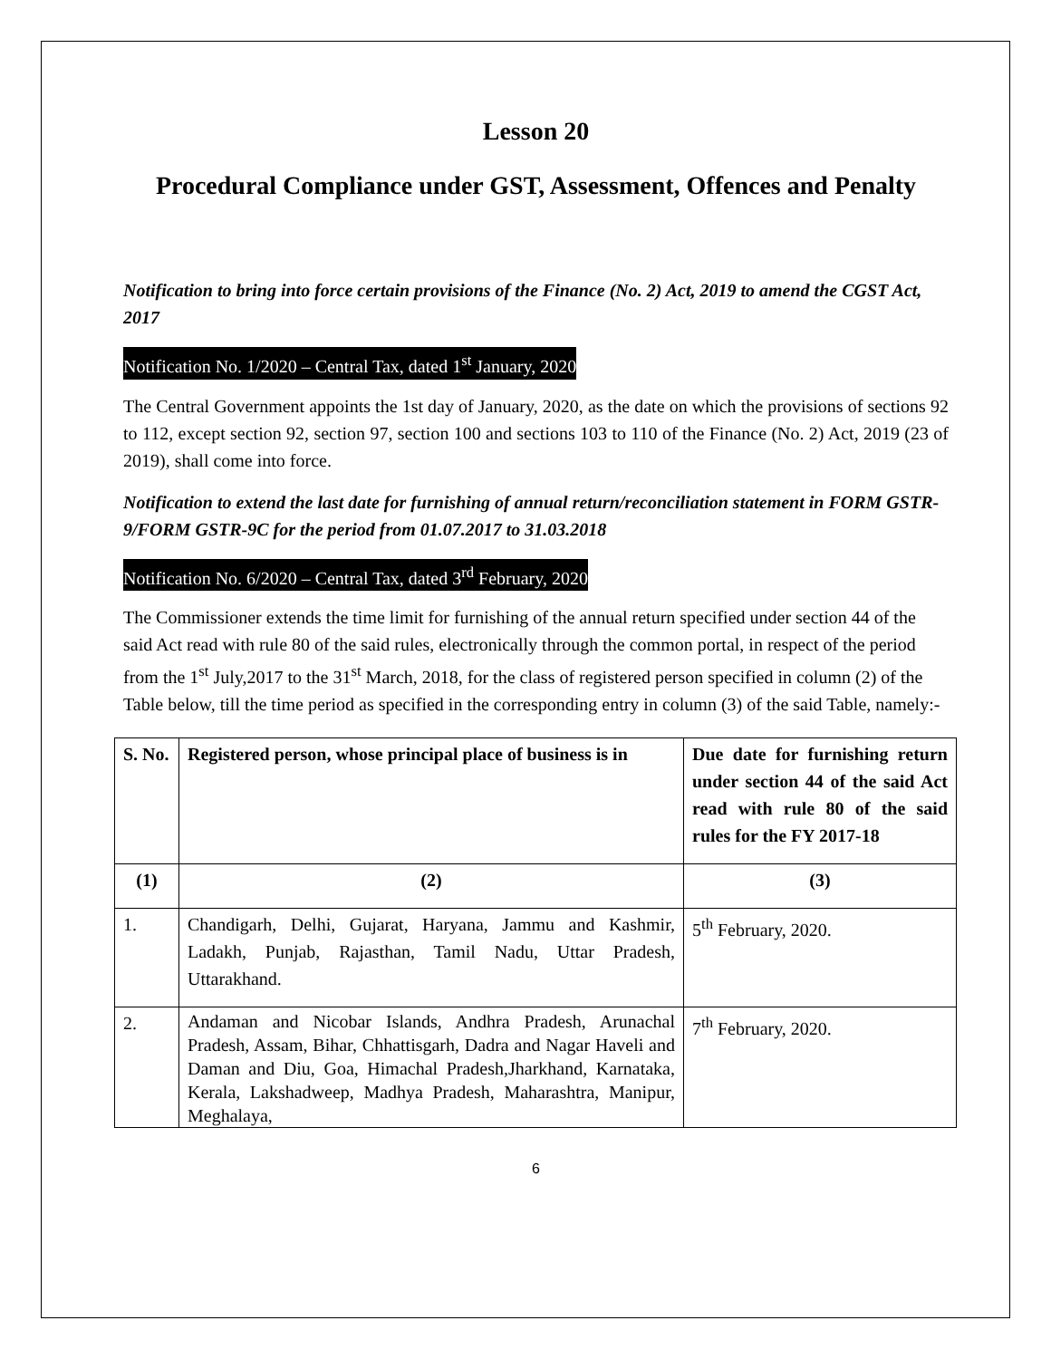Lesson 20
Procedural Compliance under GST, Assessment, Offences and Penalty
Notification to bring into force certain provisions of the Finance (No. 2) Act, 2019 to amend the CGST Act, 2017
Notification No. 1/2020 – Central Tax, dated 1<sup>st</sup> January, 2020
The Central Government appoints the 1st day of January, 2020, as the date on which the provisions of sections 92 to 112, except section 92, section 97, section 100 and sections 103 to 110 of the Finance (No. 2) Act, 2019 (23 of 2019), shall come into force.
Notification to extend the last date for furnishing of annual return/reconciliation statement in FORM GSTR-9/FORM GSTR-9C for the period from 01.07.2017 to 31.03.2018
Notification No. 6/2020 – Central Tax, dated 3<sup>rd</sup> February, 2020
The Commissioner extends the time limit for furnishing of the annual return specified under section 44 of the said Act read with rule 80 of the said rules, electronically through the common portal, in respect of the period from the 1<sup>st</sup> July,2017 to the 31<sup>st</sup> March, 2018, for the class of registered person specified in column (2) of the Table below, till the time period as specified in the corresponding entry in column (3) of the said Table, namely:-
| S. No. | Registered person, whose principal place of business is in | Due date for furnishing return under section 44 of the said Act read with rule 80 of the said rules for the FY 2017-18 |
| (1) | (2) | (3) |
| 1. | Chandigarh, Delhi, Gujarat, Haryana, Jammu and Kashmir, Ladakh, Punjab, Rajasthan, Tamil Nadu, Uttar Pradesh, Uttarakhand. | 5<sup>th</sup> February, 2020. |
| 2. | Andaman and Nicobar Islands, Andhra Pradesh, Arunachal Pradesh, Assam, Bihar, Chhattisgarh, Dadra and Nagar Haveli and Daman and Diu, Goa, Himachal Pradesh,Jharkhand, Karnataka, Kerala, Lakshadweep, Madhya Pradesh, Maharashtra, Manipur, Meghalaya, | 7<sup>th</sup> February, 2020. |
6